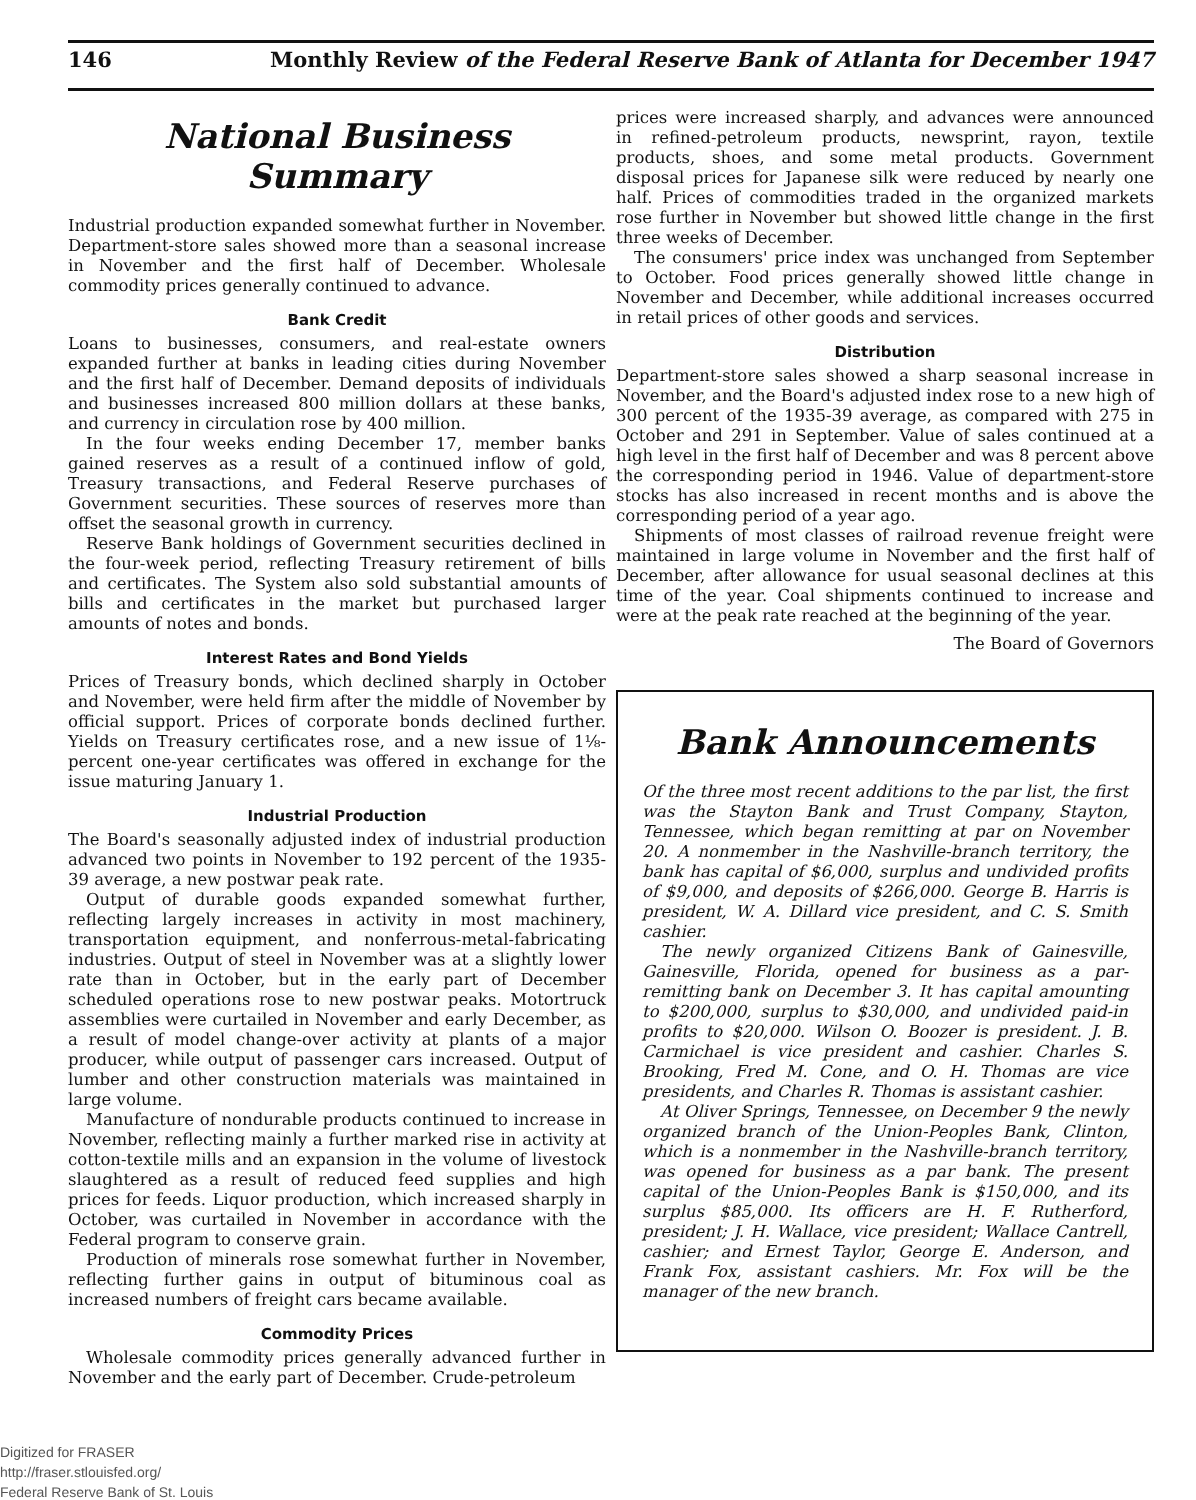146 Monthly Review of the Federal Reserve Bank of Atlanta for December 1947
National Business Summary
Industrial production expanded somewhat further in November. Department-store sales showed more than a seasonal increase in November and the first half of December. Wholesale commodity prices generally continued to advance.
Bank Credit
Loans to businesses, consumers, and real-estate owners expanded further at banks in leading cities during November and the first half of December. Demand deposits of individuals and businesses increased 800 million dollars at these banks, and currency in circulation rose by 400 million.
In the four weeks ending December 17, member banks gained reserves as a result of a continued inflow of gold, Treasury transactions, and Federal Reserve purchases of Government securities. These sources of reserves more than offset the seasonal growth in currency.
Reserve Bank holdings of Government securities declined in the four-week period, reflecting Treasury retirement of bills and certificates. The System also sold substantial amounts of bills and certificates in the market but purchased larger amounts of notes and bonds.
Interest Rates and Bond Yields
Prices of Treasury bonds, which declined sharply in October and November, were held firm after the middle of November by official support. Prices of corporate bonds declined further. Yields on Treasury certificates rose, and a new issue of 1⅛-percent one-year certificates was offered in exchange for the issue maturing January 1.
Industrial Production
The Board's seasonally adjusted index of industrial production advanced two points in November to 192 percent of the 1935-39 average, a new postwar peak rate.
Output of durable goods expanded somewhat further, reflecting largely increases in activity in most machinery, transportation equipment, and nonferrous-metal-fabricating industries. Output of steel in November was at a slightly lower rate than in October, but in the early part of December scheduled operations rose to new postwar peaks. Motortruck assemblies were curtailed in November and early December, as a result of model change-over activity at plants of a major producer, while output of passenger cars increased. Output of lumber and other construction materials was maintained in large volume.
Manufacture of nondurable products continued to increase in November, reflecting mainly a further marked rise in activity at cotton-textile mills and an expansion in the volume of livestock slaughtered as a result of reduced feed supplies and high prices for feeds. Liquor production, which increased sharply in October, was curtailed in November in accordance with the Federal program to conserve grain.
Production of minerals rose somewhat further in November, reflecting further gains in output of bituminous coal as increased numbers of freight cars became available.
Commodity Prices
Wholesale commodity prices generally advanced further in November and the early part of December. Crude-petroleum
prices were increased sharply, and advances were announced in refined-petroleum products, newsprint, rayon, textile products, shoes, and some metal products. Government disposal prices for Japanese silk were reduced by nearly one half. Prices of commodities traded in the organized markets rose further in November but showed little change in the first three weeks of December.
The consumers' price index was unchanged from September to October. Food prices generally showed little change in November and December, while additional increases occurred in retail prices of other goods and services.
Distribution
Department-store sales showed a sharp seasonal increase in November, and the Board's adjusted index rose to a new high of 300 percent of the 1935-39 average, as compared with 275 in October and 291 in September. Value of sales continued at a high level in the first half of December and was 8 percent above the corresponding period in 1946. Value of department-store stocks has also increased in recent months and is above the corresponding period of a year ago.
Shipments of most classes of railroad revenue freight were maintained in large volume in November and the first half of December, after allowance for usual seasonal declines at this time of the year. Coal shipments continued to increase and were at the peak rate reached at the beginning of the year.
The Board of Governors
Bank Announcements
Of the three most recent additions to the par list, the first was the Stayton Bank and Trust Company, Stayton, Tennessee, which began remitting at par on November 20. A nonmember in the Nashville-branch territory, the bank has capital of $6,000, surplus and undivided profits of $9,000, and deposits of $266,000. George B. Harris is president, W. A. Dillard vice president, and C. S. Smith cashier.
The newly organized Citizens Bank of Gainesville, Gainesville, Florida, opened for business as a par-remitting bank on December 3. It has capital amounting to $200,000, surplus to $30,000, and undivided paid-in profits to $20,000. Wilson O. Boozer is president. J. B. Carmichael is vice president and cashier. Charles S. Brooking, Fred M. Cone, and O. H. Thomas are vice presidents, and Charles R. Thomas is assistant cashier.
At Oliver Springs, Tennessee, on December 9 the newly organized branch of the Union-Peoples Bank, Clinton, which is a nonmember in the Nashville-branch territory, was opened for business as a par bank. The present capital of the Union-Peoples Bank is $150,000, and its surplus $85,000. Its officers are H. F. Rutherford, president; J. H. Wallace, vice president; Wallace Cantrell, cashier; and Ernest Taylor, George E. Anderson, and Frank Fox, assistant cashiers. Mr. Fox will be the manager of the new branch.
Digitized for FRASER
http://fraser.stlouisfed.org/
Federal Reserve Bank of St. Louis